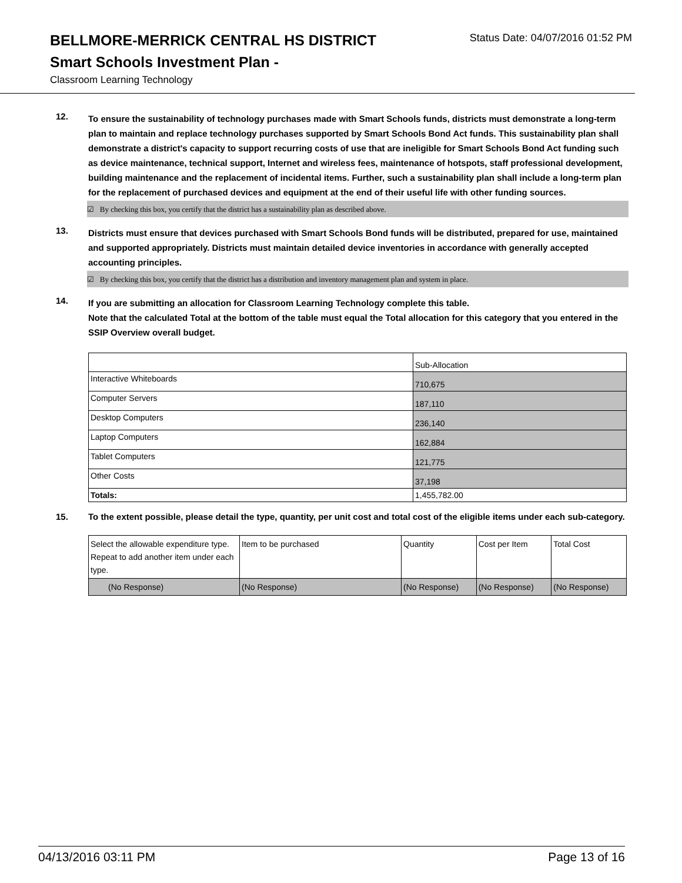BELLMORE-MERRICK CENTRAL HS DISTRICT
Status Date: 04/07/2016 01:52 PM
Smart Schools Investment Plan -
Classroom Learning Technology
12.
To ensure the sustainability of technology purchases made with Smart Schools funds, districts must demonstrate a long-term plan to maintain and replace technology purchases supported by Smart Schools Bond Act funds. This sustainability plan shall demonstrate a district's capacity to support recurring costs of use that are ineligible for Smart Schools Bond Act funding such as device maintenance, technical support, Internet and wireless fees, maintenance of hotspots, staff professional development, building maintenance and the replacement of incidental items. Further, such a sustainability plan shall include a long-term plan for the replacement of purchased devices and equipment at the end of their useful life with other funding sources.
☑ By checking this box, you certify that the district has a sustainability plan as described above.
13.
Districts must ensure that devices purchased with Smart Schools Bond funds will be distributed, prepared for use, maintained and supported appropriately. Districts must maintain detailed device inventories in accordance with generally accepted accounting principles.
☑ By checking this box, you certify that the district has a distribution and inventory management plan and system in place.
14.
If you are submitting an allocation for Classroom Learning Technology complete this table.
Note that the calculated Total at the bottom of the table must equal the Total allocation for this category that you entered in the SSIP Overview overall budget.
| | Sub-Allocation |
| Interactive Whiteboards | 710,675 |
| Computer Servers | 187,110 |
| Desktop Computers | 236,140 |
| Laptop Computers | 162,884 |
| Tablet Computers | 121,775 |
| Other Costs | 37,198 |
| Totals: | 1,455,782.00 |
15.
To the extent possible, please detail the type, quantity, per unit cost and total cost of the eligible items under each sub-category.
| Select the allowable expenditure type. Repeat to add another item under each type. | Item to be purchased | Quantity | Cost per Item | Total Cost |
| (No Response) | (No Response) | (No Response) | (No Response) | (No Response) |
04/13/2016 03:11 PM Page 13 of 16